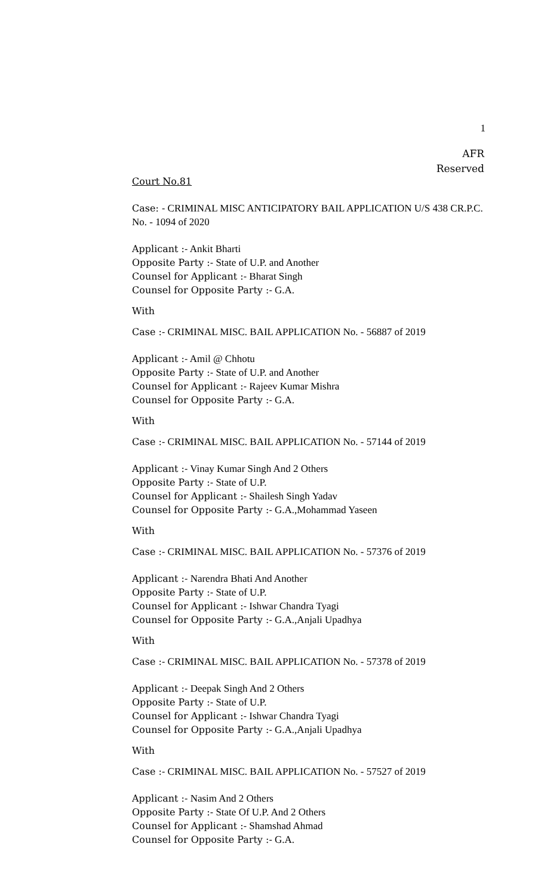1
AFR
Reserved
Court No.81
Case: - CRIMINAL MISC ANTICIPATORY BAIL APPLICATION U/S 438 CR.P.C. No. - 1094 of 2020
Applicant :- Ankit Bharti
Opposite Party :- State of U.P. and Another
Counsel for Applicant :- Bharat Singh
Counsel for Opposite Party :- G.A.
With
Case :- CRIMINAL MISC. BAIL APPLICATION No. - 56887 of 2019
Applicant :- Amil @ Chhotu
Opposite Party :- State of U.P. and Another
Counsel for Applicant :- Rajeev Kumar Mishra
Counsel for Opposite Party :- G.A.
With
Case :- CRIMINAL MISC. BAIL APPLICATION No. - 57144 of 2019
Applicant :- Vinay Kumar Singh And 2 Others
Opposite Party :- State of U.P.
Counsel for Applicant :- Shailesh Singh Yadav
Counsel for Opposite Party :- G.A.,Mohammad Yaseen
With
Case :- CRIMINAL MISC. BAIL APPLICATION No. - 57376 of 2019
Applicant :- Narendra Bhati And Another
Opposite Party :- State of U.P.
Counsel for Applicant :- Ishwar Chandra Tyagi
Counsel for Opposite Party :- G.A.,Anjali Upadhya
With
Case :- CRIMINAL MISC. BAIL APPLICATION No. - 57378 of 2019
Applicant :- Deepak Singh And 2 Others
Opposite Party :- State of U.P.
Counsel for Applicant :- Ishwar Chandra Tyagi
Counsel for Opposite Party :- G.A.,Anjali Upadhya
With
Case :- CRIMINAL MISC. BAIL APPLICATION No. - 57527 of 2019
Applicant :- Nasim And 2 Others
Opposite Party :- State Of U.P. And 2 Others
Counsel for Applicant :- Shamshad Ahmad
Counsel for Opposite Party :- G.A.